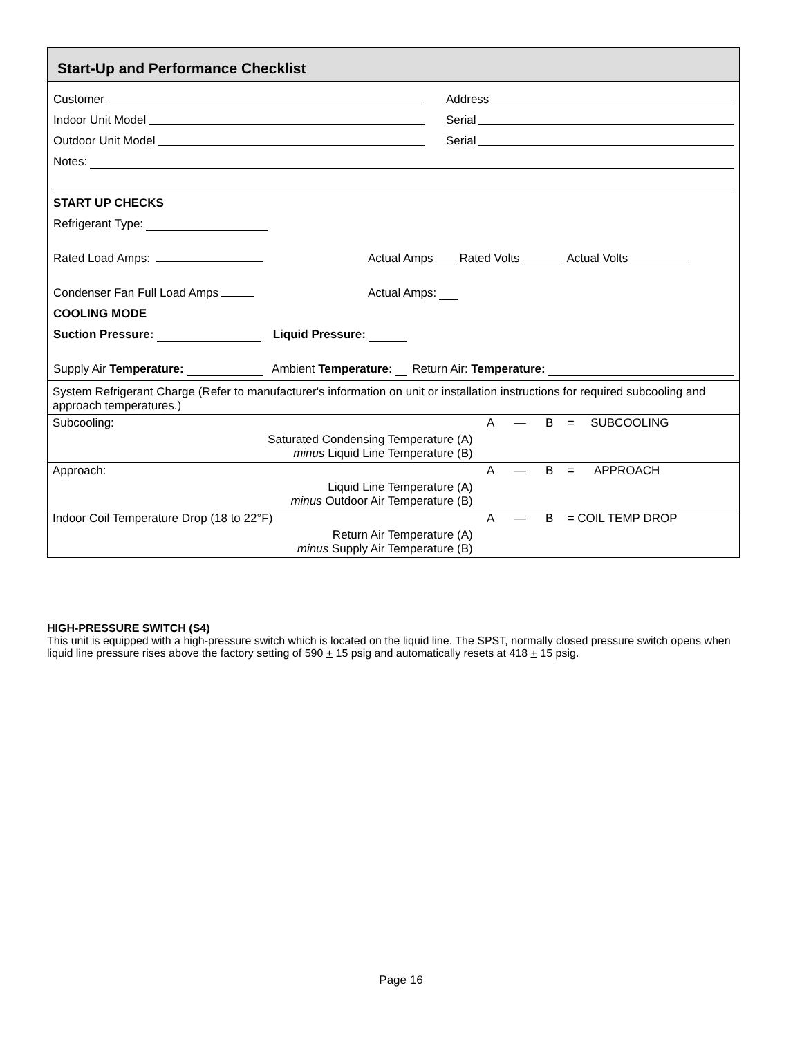Start-Up and Performance Checklist
Customer
Address
Indoor Unit Model
Serial
Outdoor Unit Model
Serial
Notes:
START UP CHECKS
Refrigerant Type:
Rated Load Amps: Actual Amps Rated Volts Actual Volts
Condenser Fan Full Load Amps Actual Amps:
COOLING MODE
Suction Pressure: Liquid Pressure:
Supply Air Temperature: Ambient Temperature: Return Air: Temperature:
| System Refrigerant Charge (Refer to manufacturer's information on unit or installation instructions for required subcooling and approach temperatures.) | | | | | |
| Subcooling: | | A | — | B | = SUBCOOLING |
| Saturated Condensing Temperature (A) minus Liquid Line Temperature (B) | | | | | |
| Approach: | | A | — | B | = APPROACH |
| Liquid Line Temperature (A) minus Outdoor Air Temperature (B) | | | | | |
| Indoor Coil Temperature Drop (18 to 22°F) | | A | — | B | = COIL TEMP DROP |
| Return Air Temperature (A) minus Supply Air Temperature (B) | | | | | |
HIGH-PRESSURE SWITCH (S4)
This unit is equipped with a high-pressure switch which is located on the liquid line. The SPST, normally closed pressure switch opens when liquid line pressure rises above the factory setting of 590 + 15 psig and automatically resets at 418 + 15 psig.
Page 16